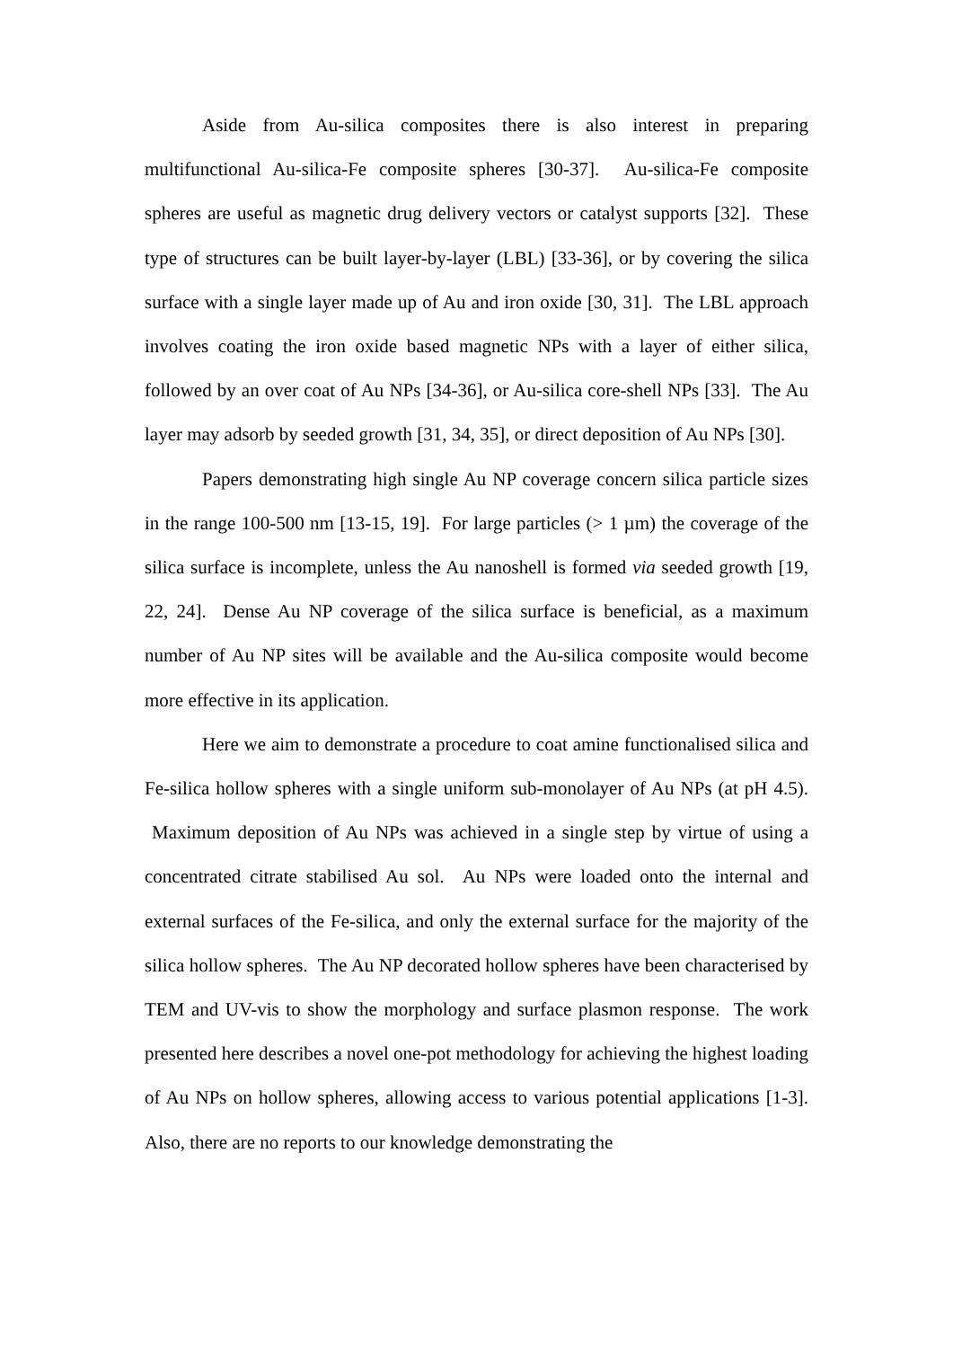Aside from Au-silica composites there is also interest in preparing multifunctional Au-silica-Fe composite spheres [30-37]. Au-silica-Fe composite spheres are useful as magnetic drug delivery vectors or catalyst supports [32]. These type of structures can be built layer-by-layer (LBL) [33-36], or by covering the silica surface with a single layer made up of Au and iron oxide [30, 31]. The LBL approach involves coating the iron oxide based magnetic NPs with a layer of either silica, followed by an over coat of Au NPs [34-36], or Au-silica core-shell NPs [33]. The Au layer may adsorb by seeded growth [31, 34, 35], or direct deposition of Au NPs [30].
Papers demonstrating high single Au NP coverage concern silica particle sizes in the range 100-500 nm [13-15, 19]. For large particles (> 1 µm) the coverage of the silica surface is incomplete, unless the Au nanoshell is formed via seeded growth [19, 22, 24]. Dense Au NP coverage of the silica surface is beneficial, as a maximum number of Au NP sites will be available and the Au-silica composite would become more effective in its application.
Here we aim to demonstrate a procedure to coat amine functionalised silica and Fe-silica hollow spheres with a single uniform sub-monolayer of Au NPs (at pH 4.5). Maximum deposition of Au NPs was achieved in a single step by virtue of using a concentrated citrate stabilised Au sol. Au NPs were loaded onto the internal and external surfaces of the Fe-silica, and only the external surface for the majority of the silica hollow spheres. The Au NP decorated hollow spheres have been characterised by TEM and UV-vis to show the morphology and surface plasmon response. The work presented here describes a novel one-pot methodology for achieving the highest loading of Au NPs on hollow spheres, allowing access to various potential applications [1-3]. Also, there are no reports to our knowledge demonstrating the